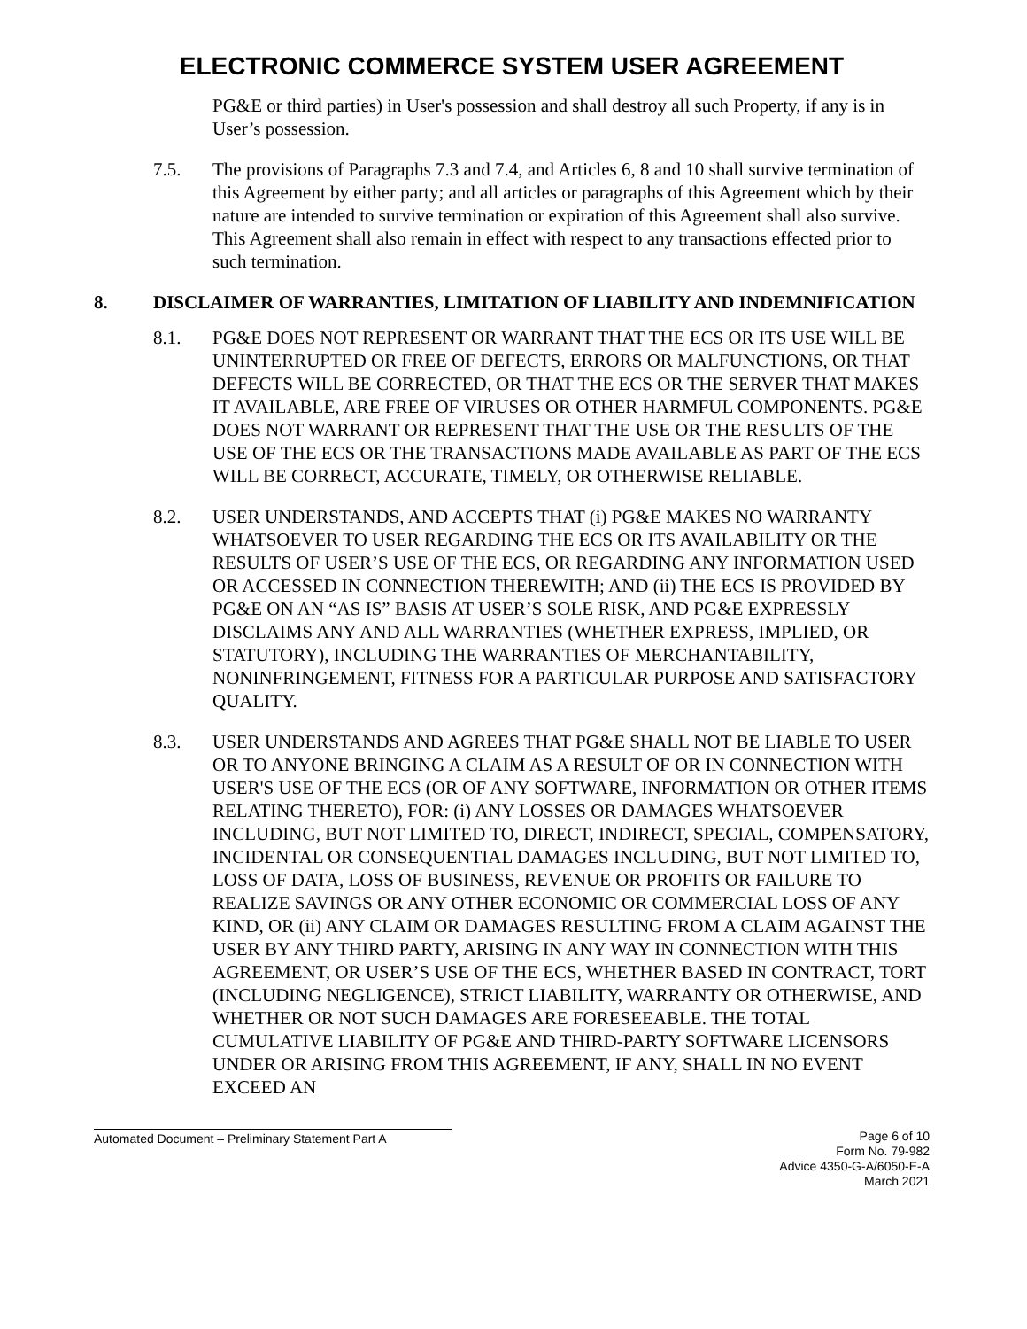ELECTRONIC COMMERCE SYSTEM USER AGREEMENT
PG&E or third parties) in User's possession and shall destroy all such Property, if any is in User’s possession.
7.5. The provisions of Paragraphs 7.3 and 7.4, and Articles 6, 8 and 10 shall survive termination of this Agreement by either party; and all articles or paragraphs of this Agreement which by their nature are intended to survive termination or expiration of this Agreement shall also survive. This Agreement shall also remain in effect with respect to any transactions effected prior to such termination.
8. DISCLAIMER OF WARRANTIES, LIMITATION OF LIABILITY AND INDEMNIFICATION
8.1. PG&E DOES NOT REPRESENT OR WARRANT THAT THE ECS OR ITS USE WILL BE UNINTERRUPTED OR FREE OF DEFECTS, ERRORS OR MALFUNCTIONS, OR THAT DEFECTS WILL BE CORRECTED, OR THAT THE ECS OR THE SERVER THAT MAKES IT AVAILABLE, ARE FREE OF VIRUSES OR OTHER HARMFUL COMPONENTS. PG&E DOES NOT WARRANT OR REPRESENT THAT THE USE OR THE RESULTS OF THE USE OF THE ECS OR THE TRANSACTIONS MADE AVAILABLE AS PART OF THE ECS WILL BE CORRECT, ACCURATE, TIMELY, OR OTHERWISE RELIABLE.
8.2. USER UNDERSTANDS, AND ACCEPTS THAT (i) PG&E MAKES NO WARRANTY WHATSOEVER TO USER REGARDING THE ECS OR ITS AVAILABILITY OR THE RESULTS OF USER’S USE OF THE ECS, OR REGARDING ANY INFORMATION USED OR ACCESSED IN CONNECTION THEREWITH; AND (ii) THE ECS IS PROVIDED BY PG&E ON AN “AS IS” BASIS AT USER’S SOLE RISK, AND PG&E EXPRESSLY DISCLAIMS ANY AND ALL WARRANTIES (WHETHER EXPRESS, IMPLIED, OR STATUTORY), INCLUDING THE WARRANTIES OF MERCHANTABILITY, NONINFRINGEMENT, FITNESS FOR A PARTICULAR PURPOSE AND SATISFACTORY QUALITY.
8.3. USER UNDERSTANDS AND AGREES THAT PG&E SHALL NOT BE LIABLE TO USER OR TO ANYONE BRINGING A CLAIM AS A RESULT OF OR IN CONNECTION WITH USER'S USE OF THE ECS (OR OF ANY SOFTWARE, INFORMATION OR OTHER ITEMS RELATING THERETO), FOR: (i) ANY LOSSES OR DAMAGES WHATSOEVER INCLUDING, BUT NOT LIMITED TO, DIRECT, INDIRECT, SPECIAL, COMPENSATORY, INCIDENTAL OR CONSEQUENTIAL DAMAGES INCLUDING, BUT NOT LIMITED TO, LOSS OF DATA, LOSS OF BUSINESS, REVENUE OR PROFITS OR FAILURE TO REALIZE SAVINGS OR ANY OTHER ECONOMIC OR COMMERCIAL LOSS OF ANY KIND, OR (ii) ANY CLAIM OR DAMAGES RESULTING FROM A CLAIM AGAINST THE USER BY ANY THIRD PARTY, ARISING IN ANY WAY IN CONNECTION WITH THIS AGREEMENT, OR USER’S USE OF THE ECS, WHETHER BASED IN CONTRACT, TORT (INCLUDING NEGLIGENCE), STRICT LIABILITY, WARRANTY OR OTHERWISE, AND WHETHER OR NOT SUCH DAMAGES ARE FORESEEABLE. THE TOTAL CUMULATIVE LIABILITY OF PG&E AND THIRD-PARTY SOFTWARE LICENSORS UNDER OR ARISING FROM THIS AGREEMENT, IF ANY, SHALL IN NO EVENT EXCEED AN
Automated Document – Preliminary Statement Part A
Page 6 of 10
Form No. 79-982
Advice 4350-G-A/6050-E-A
March 2021